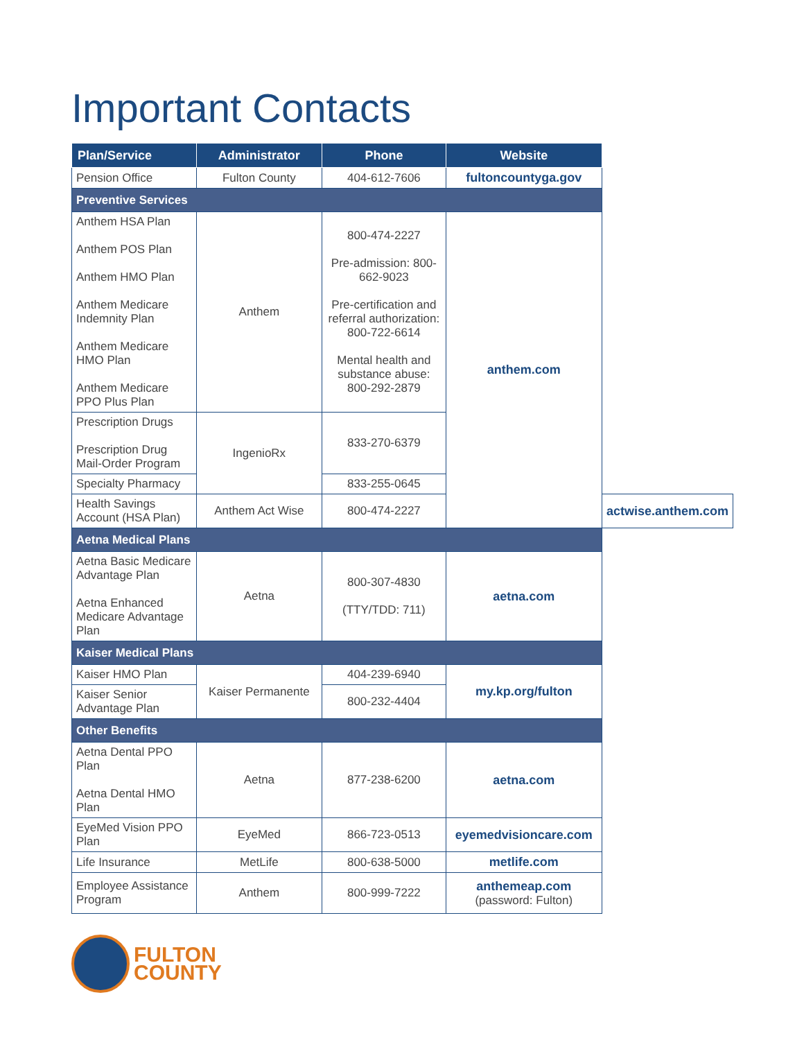Important Contacts
| Plan/Service | Administrator | Phone | Website | |
| --- | --- | --- | --- | --- |
| Pension Office | Fulton County | 404-612-7606 | fultoncountyga.gov | |
| Preventive Services | | | | |
| Anthem HSA Plan Anthem POS Plan Anthem HMO Plan Anthem Medicare Indemnity Plan Anthem Medicare HMO Plan Anthem Medicare PPO Plus Plan | Anthem | 800-474-2227 Pre-admission: 800-662-9023 Pre-certification and referral authorization: 800-722-6614 Mental health and substance abuse: 800-292-2879 | anthem.com | |
| Prescription Drugs Prescription Drug Mail-Order Program | IngenioRx | 833-270-6379 | | |
| Specialty Pharmacy | | 833-255-0645 | | |
| Health Savings Account (HSA Plan) | Anthem Act Wise | 800-474-2227 | | actwise.anthem.com |
| Aetna Medical Plans | | | | |
| Aetna Basic Medicare Advantage Plan Aetna Enhanced Medicare Advantage Plan | Aetna | 800-307-4830 (TTY/TDD: 711) | aetna.com | |
| Kaiser Medical Plans | | | | |
| Kaiser HMO Plan | Kaiser Permanente | 404-239-6940 | my.kp.org/fulton | |
| Kaiser Senior Advantage Plan | | 800-232-4404 | | |
| Other Benefits | | | | |
| Aetna Dental PPO Plan Aetna Dental HMO Plan | Aetna | 877-238-6200 | aetna.com | |
| EyeMed Vision PPO Plan | EyeMed | 866-723-0513 | eyemedvisioncare.com | |
| Life Insurance | MetLife | 800-638-5000 | metlife.com | |
| Employee Assistance Program | Anthem | 800-999-7222 | anthemeap.com (password: Fulton) | |
FULTON
COUNTY